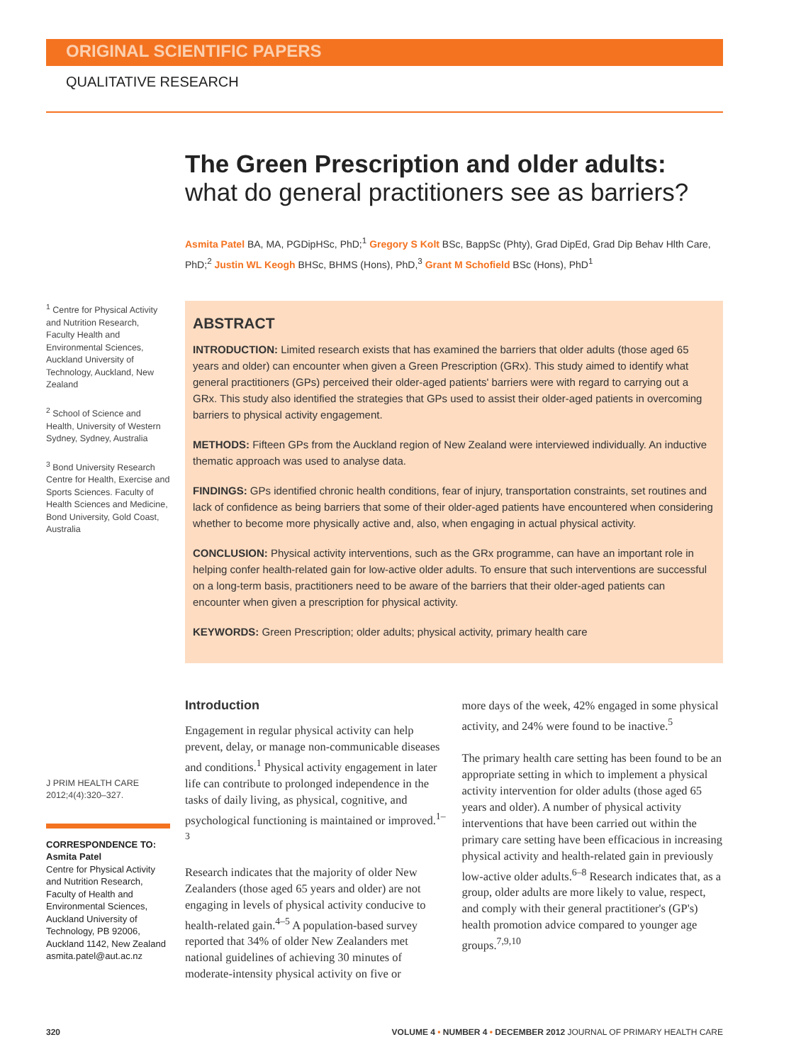ORIGINAL SCIENTIFIC PAPERS
QUALITATIVE RESEARCH
The Green Prescription and older adults:
what do general practitioners see as barriers?
Asmita Patel BA, MA, PGDipHSc, PhD;<sup>1</sup> Gregory S Kolt BSc, BappSc (Phty), Grad DipEd, Grad Dip Behav Hlth Care, PhD;<sup>2</sup> Justin WL Keogh BHSc, BHMS (Hons), PhD,<sup>3</sup> Grant M Schofield BSc (Hons), PhD<sup>1</sup>
<sup>1</sup> Centre for Physical Activity and Nutrition Research, Faculty Health and Environmental Sciences, Auckland University of Technology, Auckland, New Zealand
<sup>2</sup> School of Science and Health, University of Western Sydney, Sydney, Australia
<sup>3</sup> Bond University Research Centre for Health, Exercise and Sports Sciences. Faculty of Health Sciences and Medicine, Bond University, Gold Coast, Australia
J PRIM HEALTH CARE 2012;4(4):320–327.
CORRESPONDENCE TO:
Asmita Patel
Centre for Physical Activity and Nutrition Research, Faculty of Health and Environmental Sciences, Auckland University of Technology, PB 92006, Auckland 1142, New Zealand asmita.patel@aut.ac.nz
ABSTRACT
INTRODUCTION: Limited research exists that has examined the barriers that older adults (those aged 65 years and older) can encounter when given a Green Prescription (GRx). This study aimed to identify what general practitioners (GPs) perceived their older-aged patients' barriers were with regard to carrying out a GRx. This study also identified the strategies that GPs used to assist their older-aged patients in overcoming barriers to physical activity engagement.
METHODS: Fifteen GPs from the Auckland region of New Zealand were interviewed individually. An inductive thematic approach was used to analyse data.
FINDINGS: GPs identified chronic health conditions, fear of injury, transportation constraints, set routines and lack of confidence as being barriers that some of their older-aged patients have encountered when considering whether to become more physically active and, also, when engaging in actual physical activity.
CONCLUSION: Physical activity interventions, such as the GRx programme, can have an important role in helping confer health-related gain for low-active older adults. To ensure that such interventions are successful on a long-term basis, practitioners need to be aware of the barriers that their older-aged patients can encounter when given a prescription for physical activity.
KEYWORDS: Green Prescription; older adults; physical activity, primary health care
Introduction
Engagement in regular physical activity can help prevent, delay, or manage non-communicable diseases and conditions.<sup>1</sup> Physical activity engagement in later life can contribute to prolonged independence in the tasks of daily living, as physical, cognitive, and psychological functioning is maintained or improved.<sup>1–3</sup>
Research indicates that the majority of older New Zealanders (those aged 65 years and older) are not engaging in levels of physical activity conducive to health-related gain.<sup>4–5</sup> A population-based survey reported that 34% of older New Zealanders met national guidelines of achieving 30 minutes of moderate-intensity physical activity on five or
more days of the week, 42% engaged in some physical activity, and 24% were found to be inactive.<sup>5</sup>
The primary health care setting has been found to be an appropriate setting in which to implement a physical activity intervention for older adults (those aged 65 years and older). A number of physical activity interventions that have been carried out within the primary care setting have been efficacious in increasing physical activity and health-related gain in previously low-active older adults.<sup>6–8</sup> Research indicates that, as a group, older adults are more likely to value, respect, and comply with their general practitioner's (GP's) health promotion advice compared to younger age groups.<sup>7,9,10</sup>
320 VOLUME 4 • NUMBER 4 • DECEMBER 2012 JOURNAL OF PRIMARY HEALTH CARE